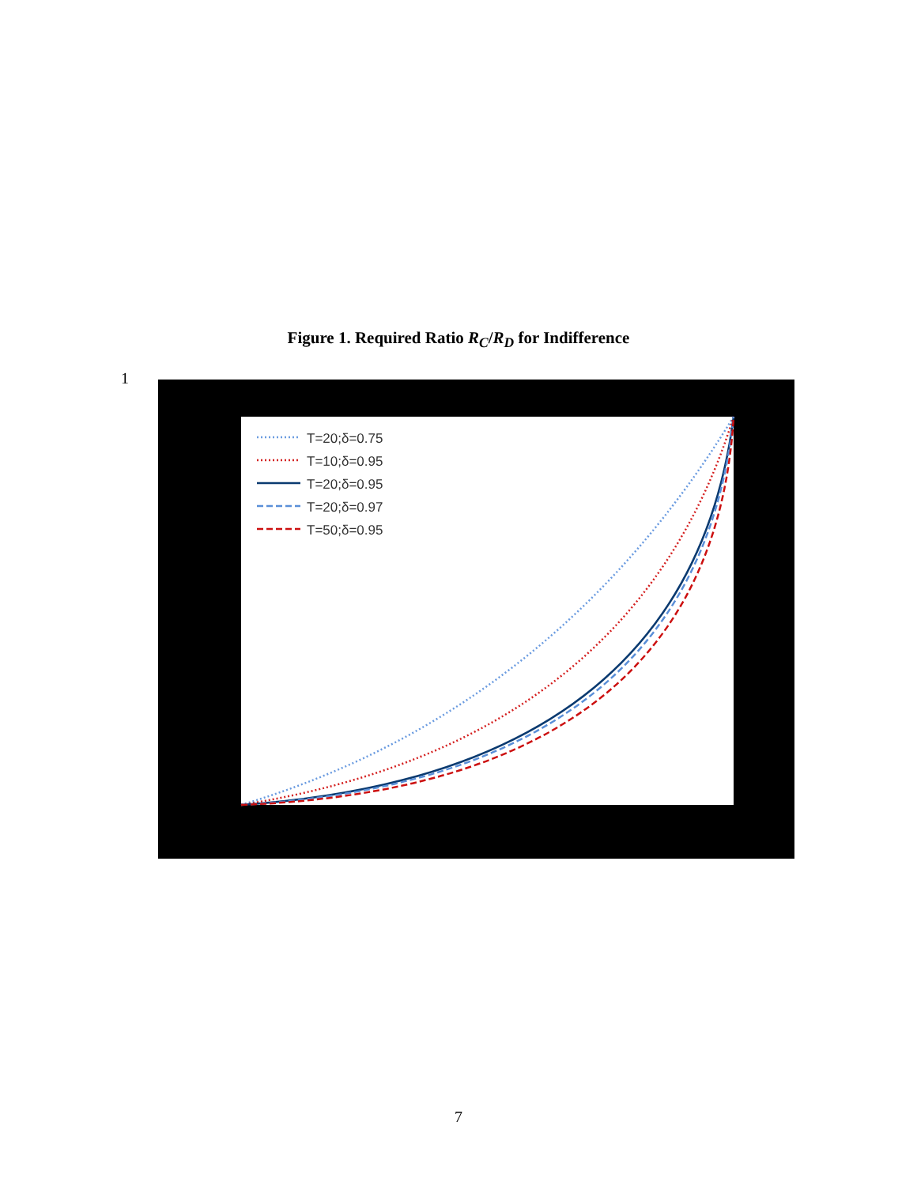Figure 1. Required Ratio R<sub>C</sub>/R<sub>D</sub> for Indifference
1
T=20;δ=0.75
T=10;δ=0.95
T=20;δ=0.95
T=20;δ=0.97
T=50;δ=0.95
7